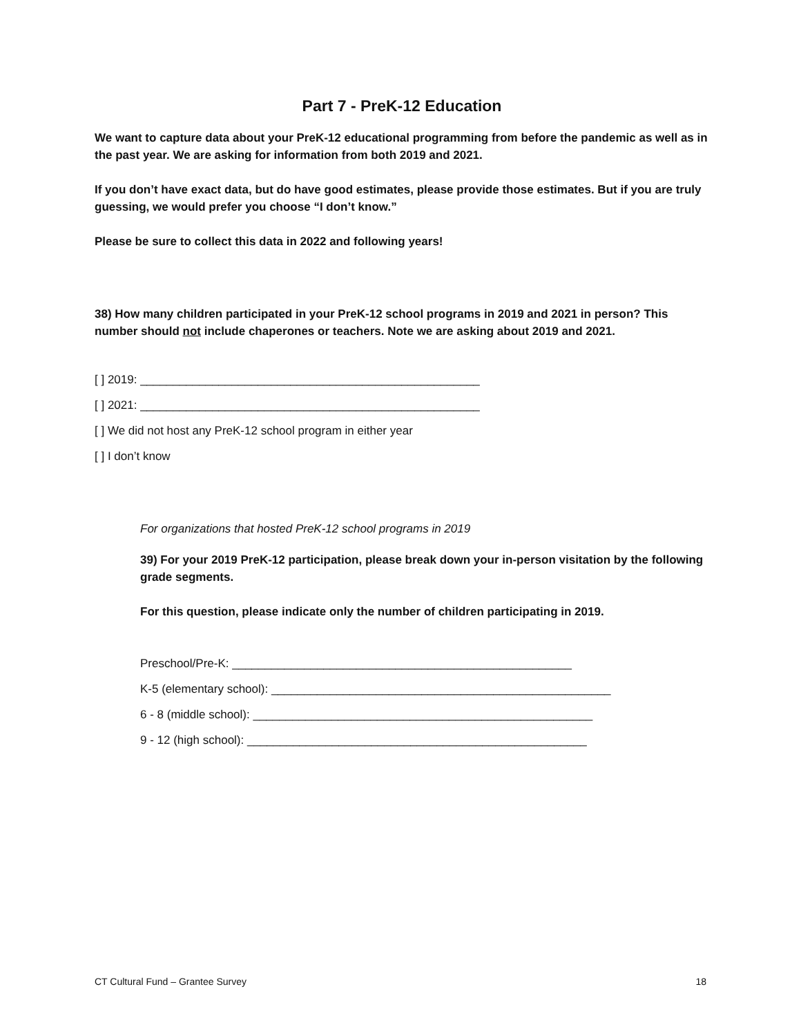Part 7 - PreK-12 Education
We want to capture data about your PreK-12 educational programming from before the pandemic as well as in the past year. We are asking for information from both 2019 and 2021.
If you don’t have exact data, but do have good estimates, please provide those estimates. But if you are truly guessing, we would prefer you choose “I don’t know.”
Please be sure to collect this data in 2022 and following years!
38) How many children participated in your PreK-12 school programs in 2019 and 2021 in person? This number should not include chaperones or teachers. Note we are asking about 2019 and 2021.
[ ] 2019: ____________________________________________________
[ ] 2021: ____________________________________________________
[ ] We did not host any PreK-12 school program in either year
[ ] I don’t know
For organizations that hosted PreK-12 school programs in 2019
39) For your 2019 PreK-12 participation, please break down your in-person visitation by the following grade segments.
For this question, please indicate only the number of children participating in 2019.
Preschool/Pre-K: ____________________________________________________
K-5 (elementary school): ____________________________________________________
6 - 8 (middle school): ____________________________________________________
9 - 12 (high school): ____________________________________________________
CT Cultural Fund – Grantee Survey 18